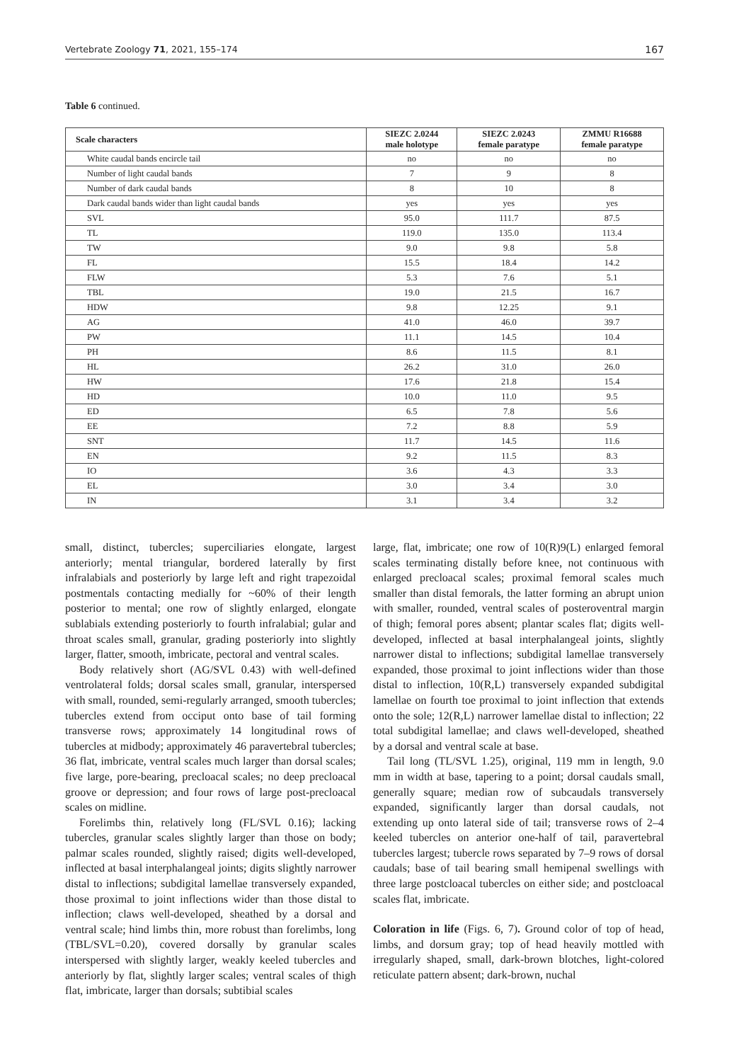Vertebrate Zoology 71, 2021, 155–174 167
Table 6 continued.
| Scale characters | SIEZC 2.0244 male holotype | SIEZC 2.0243 female paratype | ZMMU R16688 female paratype |
| --- | --- | --- | --- |
| White caudal bands encircle tail | no | no | no |
| Number of light caudal bands | 7 | 9 | 8 |
| Number of dark caudal bands | 8 | 10 | 8 |
| Dark caudal bands wider than light caudal bands | yes | yes | yes |
| SVL | 95.0 | 111.7 | 87.5 |
| TL | 119.0 | 135.0 | 113.4 |
| TW | 9.0 | 9.8 | 5.8 |
| FL | 15.5 | 18.4 | 14.2 |
| FLW | 5.3 | 7.6 | 5.1 |
| TBL | 19.0 | 21.5 | 16.7 |
| HDW | 9.8 | 12.25 | 9.1 |
| AG | 41.0 | 46.0 | 39.7 |
| PW | 11.1 | 14.5 | 10.4 |
| PH | 8.6 | 11.5 | 8.1 |
| HL | 26.2 | 31.0 | 26.0 |
| HW | 17.6 | 21.8 | 15.4 |
| HD | 10.0 | 11.0 | 9.5 |
| ED | 6.5 | 7.8 | 5.6 |
| EE | 7.2 | 8.8 | 5.9 |
| SNT | 11.7 | 14.5 | 11.6 |
| EN | 9.2 | 11.5 | 8.3 |
| IO | 3.6 | 4.3 | 3.3 |
| EL | 3.0 | 3.4 | 3.0 |
| IN | 3.1 | 3.4 | 3.2 |
small, distinct, tubercles; superciliaries elongate, largest anteriorly; mental triangular, bordered laterally by first infralabials and posteriorly by large left and right trapezoidal postmentals contacting medially for ~60% of their length posterior to mental; one row of slightly enlarged, elongate sublabials extending posteriorly to fourth infralabial; gular and throat scales small, granular, grading posteriorly into slightly larger, flatter, smooth, imbricate, pectoral and ventral scales.
Body relatively short (AG/SVL 0.43) with well-defined ventrolateral folds; dorsal scales small, granular, interspersed with small, rounded, semi-regularly arranged, smooth tubercles; tubercles extend from occiput onto base of tail forming transverse rows; approximately 14 longitudinal rows of tubercles at midbody; approximately 46 paravertebral tubercles; 36 flat, imbricate, ventral scales much larger than dorsal scales; five large, pore-bearing, precloacal scales; no deep precloacal groove or depression; and four rows of large post-precloacal scales on midline.
Forelimbs thin, relatively long (FL/SVL 0.16); lacking tubercles, granular scales slightly larger than those on body; palmar scales rounded, slightly raised; digits well-developed, inflected at basal interphalangeal joints; digits slightly narrower distal to inflections; subdigital lamellae transversely expanded, those proximal to joint inflections wider than those distal to inflection; claws well-developed, sheathed by a dorsal and ventral scale; hind limbs thin, more robust than forelimbs, long (TBL/SVL=0.20), covered dorsally by granular scales interspersed with slightly larger, weakly keeled tubercles and anteriorly by flat, slightly larger scales; ventral scales of thigh flat, imbricate, larger than dorsals; subtibial scales
large, flat, imbricate; one row of 10(R)9(L) enlarged femoral scales terminating distally before knee, not continuous with enlarged precloacal scales; proximal femoral scales much smaller than distal femorals, the latter forming an abrupt union with smaller, rounded, ventral scales of posteroventral margin of thigh; femoral pores absent; plantar scales flat; digits well-developed, inflected at basal interphalangeal joints, slightly narrower distal to inflections; subdigital lamellae transversely expanded, those proximal to joint inflections wider than those distal to inflection, 10(R,L) transversely expanded subdigital lamellae on fourth toe proximal to joint inflection that extends onto the sole; 12(R,L) narrower lamellae distal to inflection; 22 total subdigital lamellae; and claws well-developed, sheathed by a dorsal and ventral scale at base.
Tail long (TL/SVL 1.25), original, 119 mm in length, 9.0 mm in width at base, tapering to a point; dorsal caudals small, generally square; median row of subcaudals transversely expanded, significantly larger than dorsal caudals, not extending up onto lateral side of tail; transverse rows of 2–4 keeled tubercles on anterior one-half of tail, paravertebral tubercles largest; tubercle rows separated by 7–9 rows of dorsal caudals; base of tail bearing small hemipenal swellings with three large postcloacal tubercles on either side; and postcloacal scales flat, imbricate.
Coloration in life (Figs. 6, 7). Ground color of top of head, limbs, and dorsum gray; top of head heavily mottled with irregularly shaped, small, dark-brown blotches, light-colored reticulate pattern absent; dark-brown, nuchal